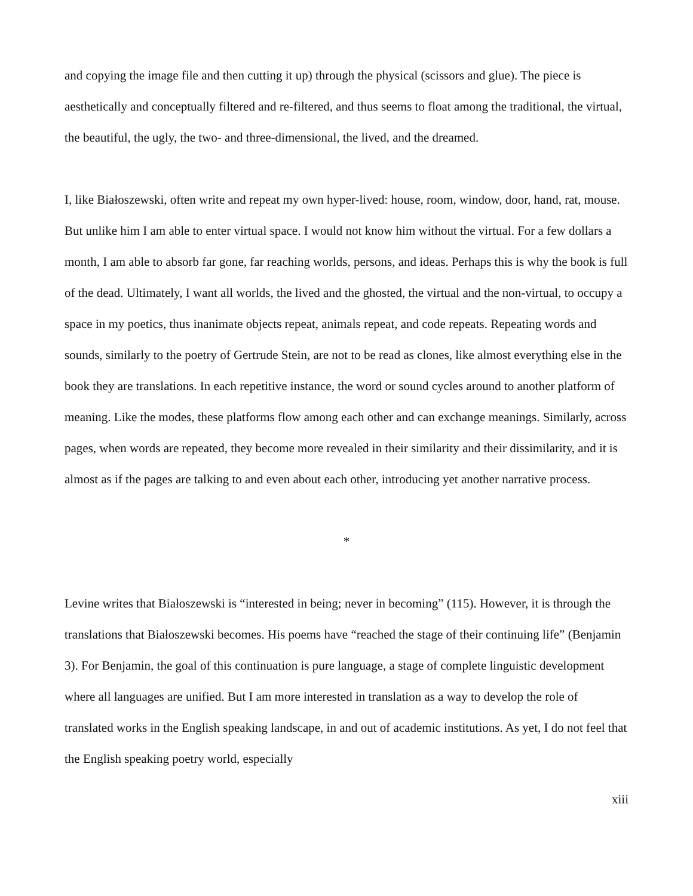and copying the image file and then cutting it up) through the physical (scissors and glue). The piece is aesthetically and conceptually filtered and re-filtered, and thus seems to float among the traditional, the virtual, the beautiful, the ugly, the two- and three-dimensional, the lived, and the dreamed.
I, like Białoszewski, often write and repeat my own hyper-lived: house, room, window, door, hand, rat, mouse. But unlike him I am able to enter virtual space. I would not know him without the virtual. For a few dollars a month, I am able to absorb far gone, far reaching worlds, persons, and ideas. Perhaps this is why the book is full of the dead. Ultimately, I want all worlds, the lived and the ghosted, the virtual and the non-virtual, to occupy a space in my poetics, thus inanimate objects repeat, animals repeat, and code repeats. Repeating words and sounds, similarly to the poetry of Gertrude Stein, are not to be read as clones, like almost everything else in the book they are translations. In each repetitive instance, the word or sound cycles around to another platform of meaning. Like the modes, these platforms flow among each other and can exchange meanings. Similarly, across pages, when words are repeated, they become more revealed in their similarity and their dissimilarity, and it is almost as if the pages are talking to and even about each other, introducing yet another narrative process.
*
Levine writes that Białoszewski is “interested in being; never in becoming” (115). However, it is through the translations that Białoszewski becomes. His poems have “reached the stage of their continuing life” (Benjamin 3). For Benjamin, the goal of this continuation is pure language, a stage of complete linguistic development where all languages are unified. But I am more interested in translation as a way to develop the role of translated works in the English speaking landscape, in and out of academic institutions. As yet, I do not feel that the English speaking poetry world, especially
xiii